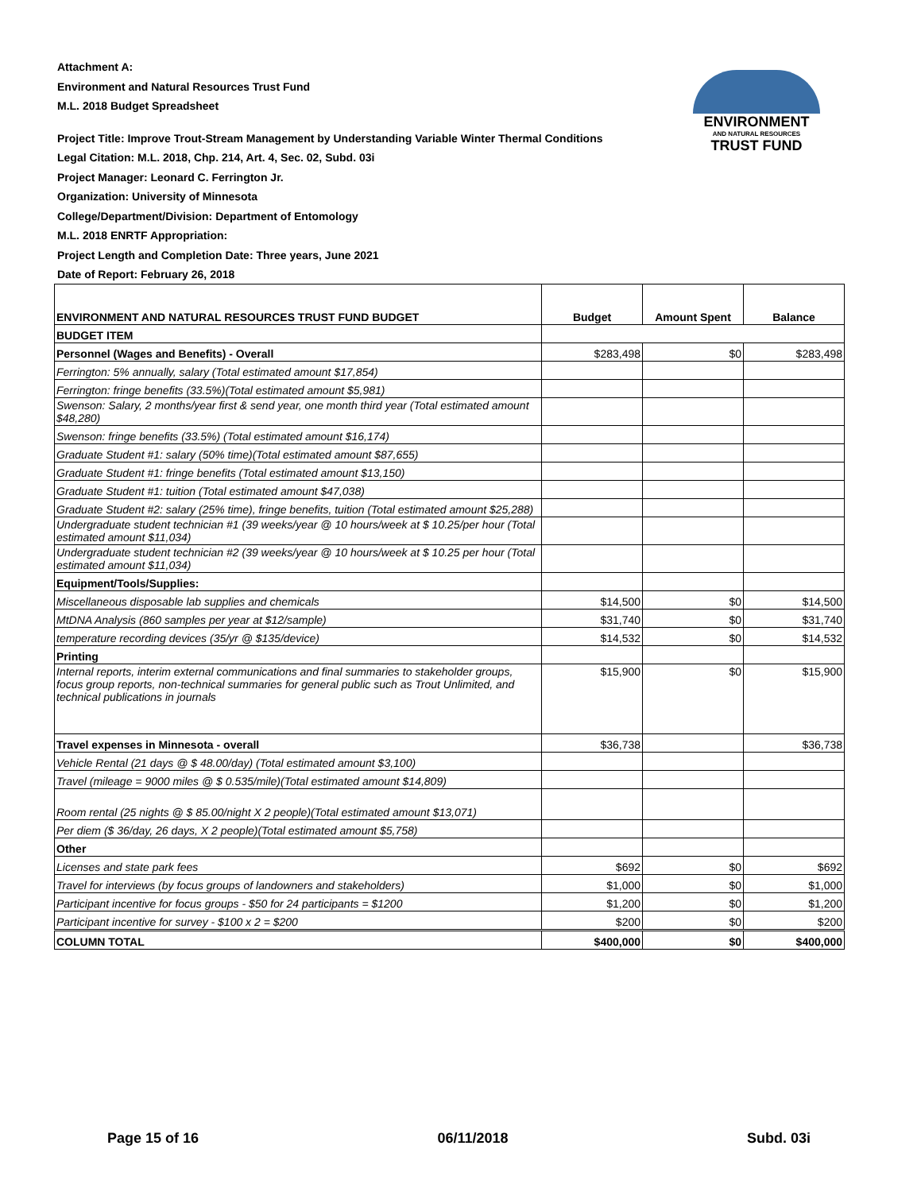Attachment A:
Environment and Natural Resources Trust Fund
M.L. 2018 Budget Spreadsheet
Project Title: Improve Trout-Stream Management by Understanding Variable Winter Thermal Conditions
Legal Citation: M.L. 2018, Chp. 214, Art. 4, Sec. 02, Subd. 03i
Project Manager: Leonard C. Ferrington Jr.
Organization: University of Minnesota
College/Department/Division: Department of Entomology
M.L. 2018 ENRTF Appropriation:
Project Length and Completion Date: Three years, June 2021
Date of Report: February 26, 2018
ENVIRONMENT
AND NATURAL RESOURCES
TRUST FUND
| ENVIRONMENT AND NATURAL RESOURCES TRUST FUND BUDGET | Budget | Amount Spent | Balance |
| --- | --- | --- | --- |
| BUDGET ITEM | | | |
| Personnel (Wages and Benefits) - Overall | $283,498 | $0 | $283,498 |
| Ferrington: 5% annually, salary (Total estimated amount $17,854) | | | |
| Ferrington: fringe benefits (33.5%)(Total estimated amount $5,981) | | | |
| Swenson: Salary, 2 months/year first & send year, one month third year (Total estimated amount $48,280) | | | |
| Swenson: fringe benefits (33.5%) (Total estimated amount $16,174) | | | |
| Graduate Student #1: salary (50% time)(Total estimated amount $87,655) | | | |
| Graduate Student #1: fringe benefits (Total estimated amount $13,150) | | | |
| Graduate Student #1: tuition (Total estimated amount $47,038) | | | |
| Graduate Student #2: salary (25% time), fringe benefits, tuition (Total estimated amount $25,288) | | | |
| Undergraduate student technician #1 (39 weeks/year @ 10 hours/week at $ 10.25/per hour (Total estimated amount $11,034) | | | |
| Undergraduate student technician #2 (39 weeks/year @ 10 hours/week at $ 10.25 per hour (Total estimated amount $11,034) | | | |
| Equipment/Tools/Supplies: | | | |
| Miscellaneous disposable lab supplies and chemicals | $14,500 | $0 | $14,500 |
| MtDNA Analysis (860 samples per year at $12/sample) | $31,740 | $0 | $31,740 |
| temperature recording devices (35/yr @ $135/device) | $14,532 | $0 | $14,532 |
| Printing | | | |
| Internal reports, interim external communications and final summaries to stakeholder groups, focus group reports, non-technical summaries for general public such as Trout Unlimited, and technical publications in journals | $15,900 | $0 | $15,900 |
| Travel expenses in Minnesota - overall | $36,738 | | $36,738 |
| Vehicle Rental (21 days @ $ 48.00/day) (Total estimated amount $3,100) | | | |
| Travel (mileage = 9000 miles @ $ 0.535/mile)(Total estimated amount $14,809) | | | |
| Room rental (25 nights @ $ 85.00/night X 2 people)(Total estimated amount $13,071) | | | |
| Per diem ($ 36/day, 26 days, X 2 people)(Total estimated amount $5,758) | | | |
| Other | | | |
| Licenses and state park fees | $692 | $0 | $692 |
| Travel for interviews (by focus groups of landowners and stakeholders) | $1,000 | $0 | $1,000 |
| Participant incentive for focus groups - $50 for 24 participants = $1200 | $1,200 | $0 | $1,200 |
| Participant incentive for survey - $100 x 2 = $200 | $200 | $0 | $200 |
| COLUMN TOTAL | $400,000 | $0 | $400,000 |
Page 15 of 16 06/11/2018 Subd. 03i